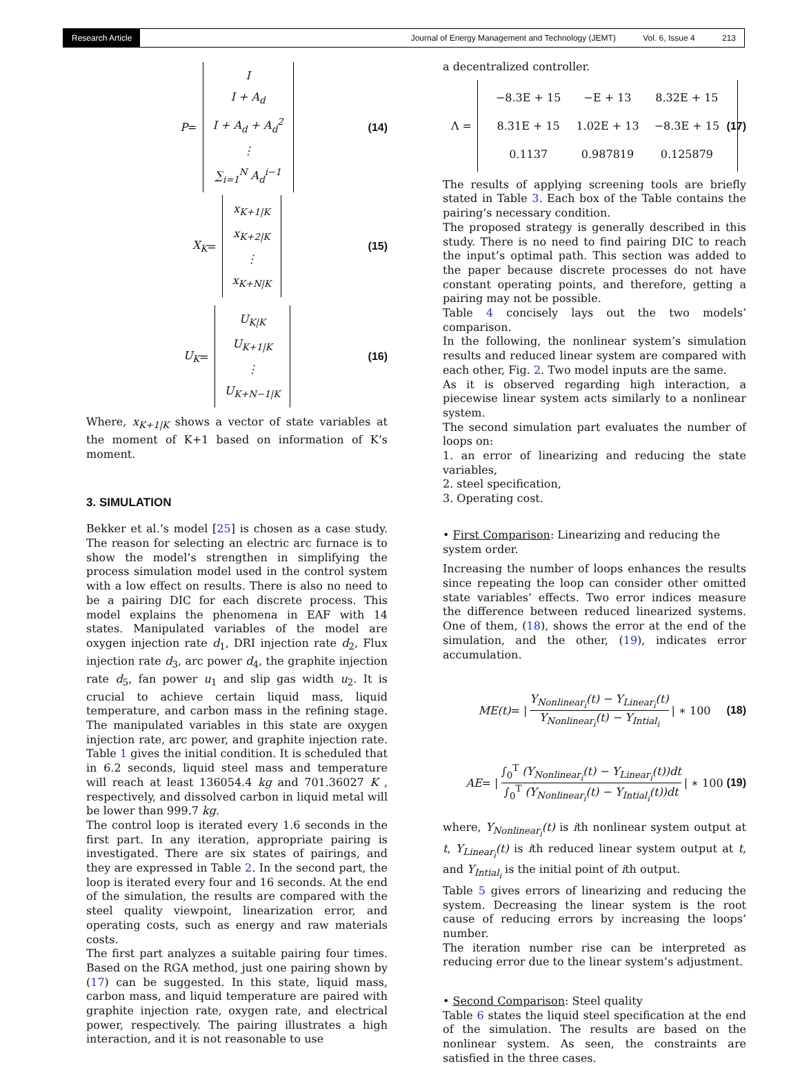Research Article
Journal of Energy Management and Technology (JEMT) Vol. 6, Issue 4 213
P =
I
I + A<sub>d</sub>
I + A<sub>d</sub> + A<sub>d</sub><sup>2</sup>
⋮
∑<sub>i=1</sub><sup>N</sup> A<sub>d</sub><sup>i−1</sup>
(14)
X<sub>K</sub> =
x<sub>K+1|K</sub>
x<sub>K+2|K</sub>
⋮
x<sub>K+N|K</sub>
(15)
U<sub>K</sub> =
U<sub>K|K</sub>
U<sub>K+1|K</sub>
⋮
U<sub>K+N−1|K</sub>
(16)
Where, x<sub>K+1|K</sub> shows a vector of state variables at the moment of K+1 based on information of K’s moment.
3. SIMULATION
Bekker et al.’s model [25] is chosen as a case study. The reason for selecting an electric arc furnace is to show the model’s strengthen in simplifying the process simulation model used in the control system with a low effect on results. There is also no need to be a pairing DIC for each discrete process. This model explains the phenomena in EAF with 14 states. Manipulated variables of the model are oxygen injection rate d<sub>1</sub>, DRI injection rate d<sub>2</sub>, Flux injection rate d<sub>3</sub>, arc power d<sub>4</sub>, the graphite injection rate d<sub>5</sub>, fan power u<sub>1</sub> and slip gas width u<sub>2</sub>. It is crucial to achieve certain liquid mass, liquid temperature, and carbon mass in the refining stage. The manipulated variables in this state are oxygen injection rate, arc power, and graphite injection rate. Table 1 gives the initial condition. It is scheduled that in 6.2 seconds, liquid steel mass and temperature will reach at least 136054.4 kg and 701.36027 K , respectively, and dissolved carbon in liquid metal will be lower than 999.7 kg.
The control loop is iterated every 1.6 seconds in the first part. In any iteration, appropriate pairing is investigated. There are six states of pairings, and they are expressed in Table 2. In the second part, the loop is iterated every four and 16 seconds. At the end of the simulation, the results are compared with the steel quality viewpoint, linearization error, and operating costs, such as energy and raw materials costs.
The first part analyzes a suitable pairing four times. Based on the RGA method, just one pairing shown by (17) can be suggested. In this state, liquid mass, carbon mass, and liquid temperature are paired with graphite injection rate, oxygen rate, and electrical power, respectively. The pairing illustrates a high interaction, and it is not reasonable to use
a decentralized controller.
Λ =
| −8.3E + 15 | −E + 13 | 8.32E + 15 |
| 8.31E + 15 | 1.02E + 13 | −8.3E + 15 |
| 0.1137 | 0.987819 | 0.125879 |
(17)
The results of applying screening tools are briefly stated in Table 3. Each box of the Table contains the pairing’s necessary condition.
The proposed strategy is generally described in this study. There is no need to find pairing DIC to reach the input’s optimal path. This section was added to the paper because discrete processes do not have constant operating points, and therefore, getting a pairing may not be possible.
Table 4 concisely lays out the two models’ comparison.
In the following, the nonlinear system’s simulation results and reduced linear system are compared with each other, Fig. 2. Two model inputs are the same.
As it is observed regarding high interaction, a piecewise linear system acts similarly to a nonlinear system.
The second simulation part evaluates the number of loops on:
1. an error of linearizing and reducing the state variables,
2. steel specification,
3. Operating cost.
• First Comparison: Linearizing and reducing the system order.
Increasing the number of loops enhances the results since repeating the loop can consider other omitted state variables’ effects. Two error indices measure the difference between reduced linearized systems. One of them, (18), shows the error at the end of the simulation, and the other, (19), indicates error accumulation.
ME(t) = | Y<sub>Nonlinear<sub>i</sub></sub>(t) − Y<sub>Linear<sub>i</sub></sub>(t) Y<sub>Nonlinear<sub>i</sub></sub>(t) − Y<sub>Intial<sub>i</sub></sub> | ∗ 100 (18)
AE = | ∫<sub>0</sub><sup>T</sup> (Y<sub>Nonlinear<sub>i</sub></sub>(t) − Y<sub>Linear<sub>i</sub></sub>(t))dt ∫<sub>0</sub><sup>T</sup> (Y<sub>Nonlinear<sub>i</sub></sub>(t) − Y<sub>Intial<sub>i</sub></sub>(t))dt | ∗ 100 (19)
where, Y<sub>Nonlinear<sub>i</sub></sub>(t) is ith nonlinear system output at t, Y<sub>Linear<sub>i</sub></sub>(t) is ith reduced linear system output at t, and Y<sub>Intial<sub>i</sub></sub> is the initial point of ith output.
Table 5 gives errors of linearizing and reducing the system. Decreasing the linear system is the root cause of reducing errors by increasing the loops’ number.
The iteration number rise can be interpreted as reducing error due to the linear system’s adjustment.
• Second Comparison: Steel quality
Table 6 states the liquid steel specification at the end of the simulation. The results are based on the nonlinear system. As seen, the constraints are satisfied in the three cases.